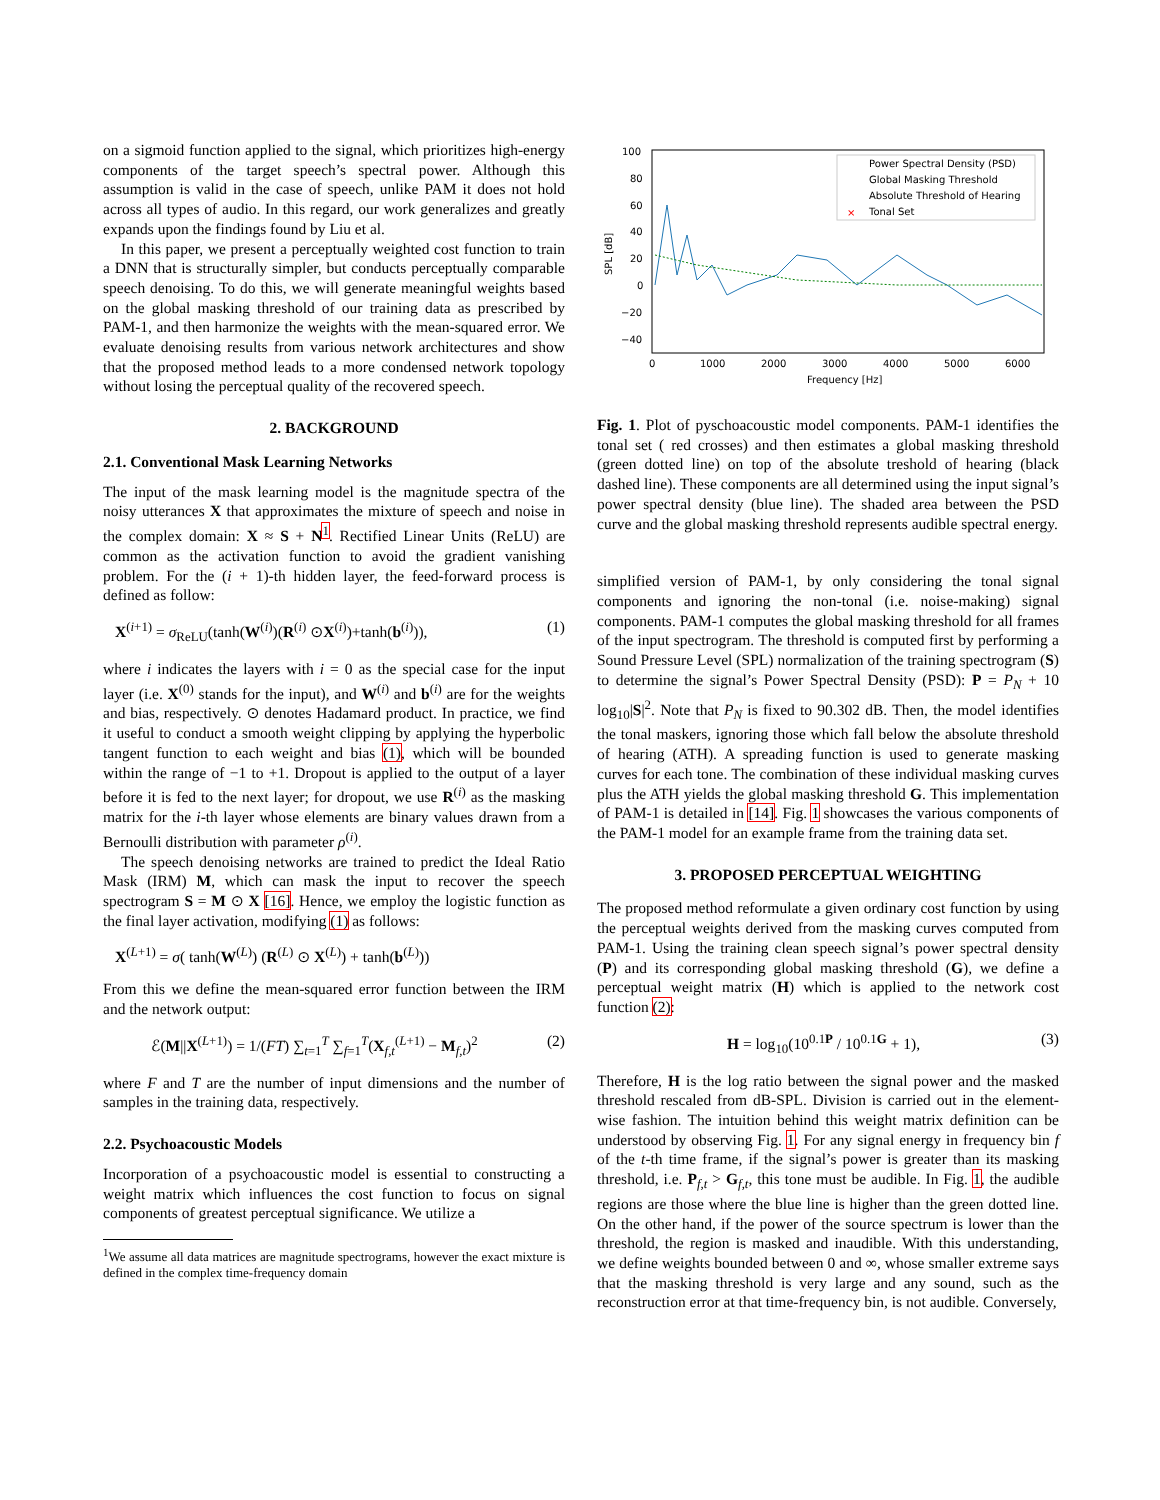on a sigmoid function applied to the signal, which prioritizes high-energy components of the target speech’s spectral power. Although this assumption is valid in the case of speech, unlike PAM it does not hold across all types of audio. In this regard, our work generalizes and greatly expands upon the findings found by Liu et al.
In this paper, we present a perceptually weighted cost function to train a DNN that is structurally simpler, but conducts perceptually comparable speech denoising. To do this, we will generate meaningful weights based on the global masking threshold of our training data as prescribed by PAM-1, and then harmonize the weights with the mean-squared error. We evaluate denoising results from various network architectures and show that the proposed method leads to a more condensed network topology without losing the perceptual quality of the recovered speech.
2. BACKGROUND
2.1. Conventional Mask Learning Networks
The input of the mask learning model is the magnitude spectra of the noisy utterances X that approximates the mixture of speech and noise in the complex domain: X ≈ S + N<sup>1</sup>. Rectified Linear Units (ReLU) are common as the activation function to avoid the gradient vanishing problem. For the (i + 1)-th hidden layer, the feed-forward process is defined as follow:
X<sup>(i+1)</sup> = σ<sub>ReLU</sub>(tanh(W<sup>(i)</sup>)(R<sup>(i)</sup> ⊙X<sup>(i)</sup>)+tanh(b<sup>(i)</sup>)), (1)
where i indicates the layers with i = 0 as the special case for the input layer (i.e. X<sup>(0)</sup> stands for the input), and W<sup>(i)</sup> and b<sup>(i)</sup> are for the weights and bias, respectively. ⊙ denotes Hadamard product. In practice, we find it useful to conduct a smooth weight clipping by applying the hyperbolic tangent function to each weight and bias (1), which will be bounded within the range of −1 to +1. Dropout is applied to the output of a layer before it is fed to the next layer; for dropout, we use R<sup>(i)</sup> as the masking matrix for the i-th layer whose elements are binary values drawn from a Bernoulli distribution with parameter ρ<sup>(i)</sup>.
The speech denoising networks are trained to predict the Ideal Ratio Mask (IRM) M, which can mask the input to recover the speech spectrogram S = M ⊙ X [16]. Hence, we employ the logistic function as the final layer activation, modifying (1) as follows:
X<sup>(L+1)</sup> = σ( tanh(W<sup>(L)</sup>) (R<sup>(L)</sup> ⊙ X<sup>(L)</sup>) + tanh(b<sup>(L)</sup>))
From this we define the mean-squared error function between the IRM and the network output:
ℰ(M||X<sup>(L+1)</sup>) = 1/(FT) ∑<sub>t=1</sub><sup>T</sup> ∑<sub>f=1</sub><sup>T</sup>(X<sub>f,t</sub><sup>(L+1)</sup> − M<sub>f,t</sub>)<sup>2</sup> (2)
where F and T are the number of input dimensions and the number of samples in the training data, respectively.
2.2. Psychoacoustic Models
Incorporation of a psychoacoustic model is essential to constructing a weight matrix which influences the cost function to focus on signal components of greatest perceptual significance. We utilize a
<sup>1</sup> We assume all data matrices are magnitude spectrograms, however the exact mixture is defined in the complex time-frequency domain
100
80
60
40
20
0
−20
−40
0
1000
2000
3000
4000
5000
6000
Frequency [Hz]
SPL [dB]
Power Spectral Density (PSD)
Global Masking Threshold
Absolute Threshold of Hearing
Tonal Set
×
Fig. 1. Plot of pyschoacoustic model components. PAM-1 identifies the tonal set ( red crosses) and then estimates a global masking threshold (green dotted line) on top of the absolute treshold of hearing (black dashed line). These components are all determined using the input signal’s power spectral density (blue line). The shaded area between the PSD curve and the global masking threshold represents audible spectral energy.
simplified version of PAM-1, by only considering the tonal signal components and ignoring the non-tonal (i.e. noise-making) signal components. PAM-1 computes the global masking threshold for all frames of the input spectrogram. The threshold is computed first by performing a Sound Pressure Level (SPL) normalization of the training spectrogram (S) to determine the signal’s Power Spectral Density (PSD): P = P<sub>N</sub> + 10 log<sub>10</sub>|S|<sup>2</sup>. Note that P<sub>N</sub> is fixed to 90.302 dB. Then, the model identifies the tonal maskers, ignoring those which fall below the absolute threshold of hearing (ATH). A spreading function is used to generate masking curves for each tone. The combination of these individual masking curves plus the ATH yields the global masking threshold G. This implementation of PAM-1 is detailed in [14]. Fig. 1 showcases the various components of the PAM-1 model for an example frame from the training data set.
3. PROPOSED PERCEPTUAL WEIGHTING
The proposed method reformulate a given ordinary cost function by using the perceptual weights derived from the masking curves computed from PAM-1. Using the training clean speech signal’s power spectral density (P) and its corresponding global masking threshold (G), we define a perceptual weight matrix (H) which is applied to the network cost function (2):
H = log<sub>10</sub>(10<sup>0.1P</sup> / 10<sup>0.1G</sup> + 1), (3)
Therefore, H is the log ratio between the signal power and the masked threshold rescaled from dB-SPL. Division is carried out in the element-wise fashion. The intuition behind this weight matrix definition can be understood by observing Fig. 1. For any signal energy in frequency bin f of the t-th time frame, if the signal’s power is greater than its masking threshold, i.e. P<sub>f,t</sub> > G<sub>f,t</sub>, this tone must be audible. In Fig. 1, the audible regions are those where the blue line is higher than the green dotted line. On the other hand, if the power of the source spectrum is lower than the threshold, the region is masked and inaudible. With this understanding, we define weights bounded between 0 and ∞, whose smaller extreme says that the masking threshold is very large and any sound, such as the reconstruction error at that time-frequency bin, is not audible. Conversely,